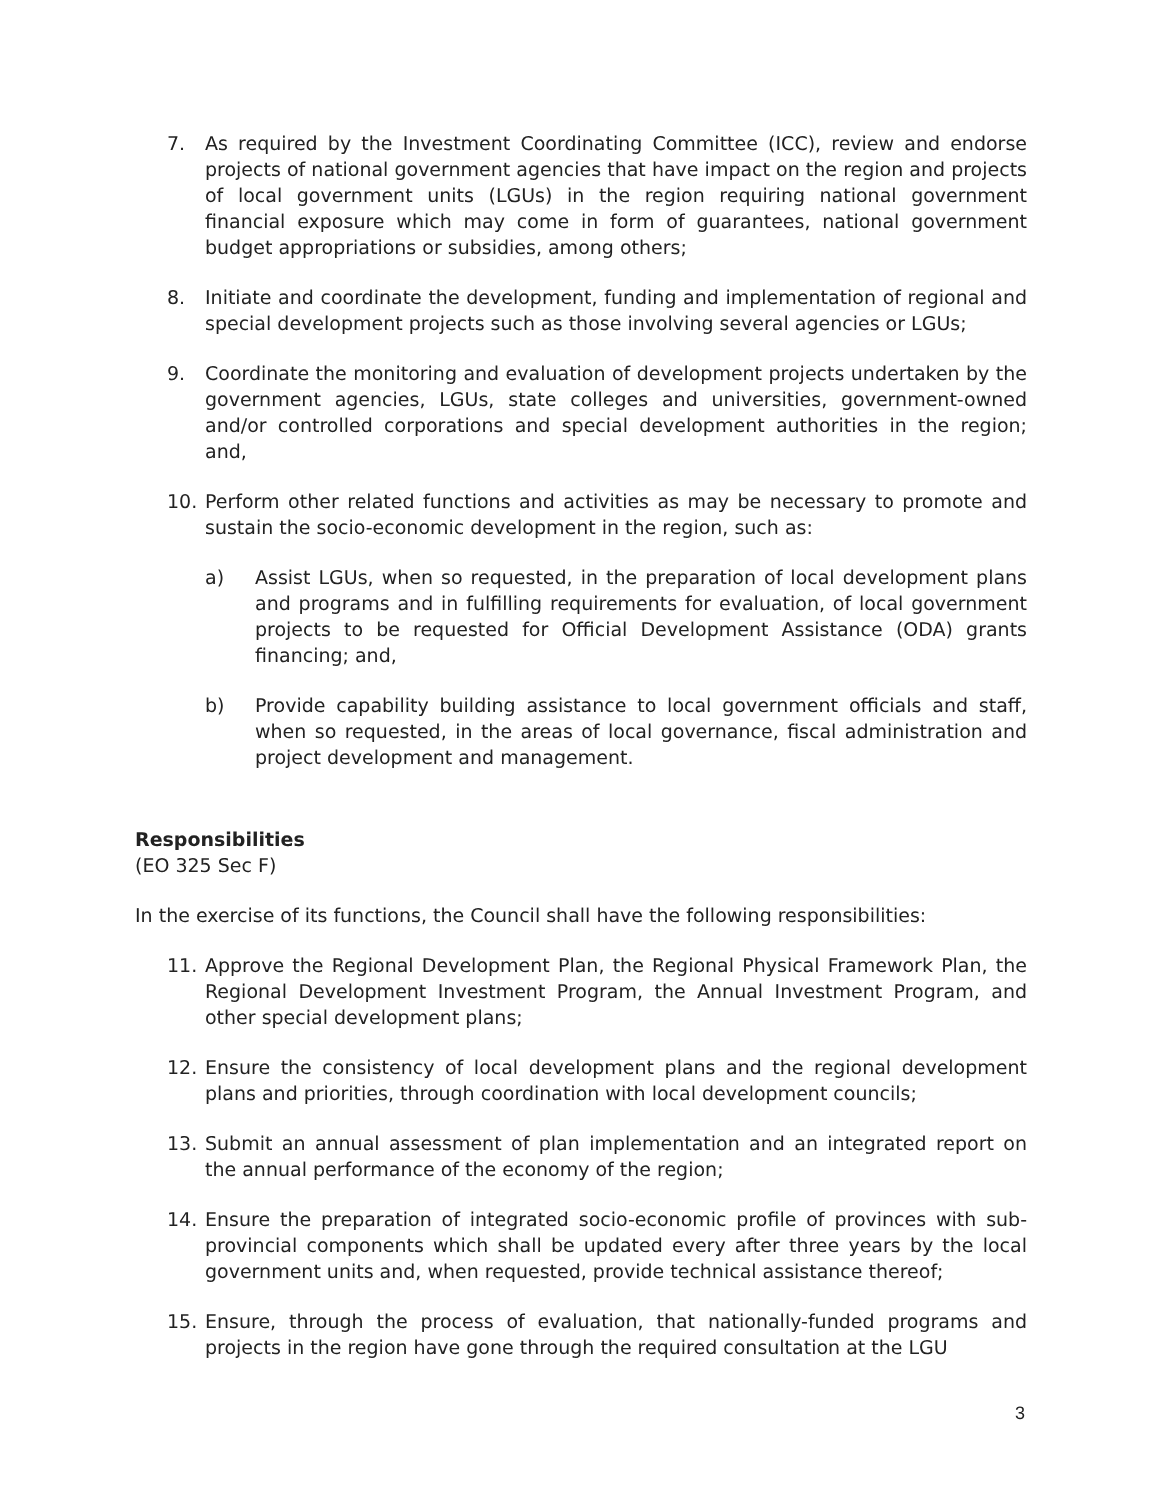7. As required by the Investment Coordinating Committee (ICC), review and endorse projects of national government agencies that have impact on the region and projects of local government units (LGUs) in the region requiring national government financial exposure which may come in form of guarantees, national government budget appropriations or subsidies, among others;
8. Initiate and coordinate the development, funding and implementation of regional and special development projects such as those involving several agencies or LGUs;
9. Coordinate the monitoring and evaluation of development projects undertaken by the government agencies, LGUs, state colleges and universities, government-owned and/or controlled corporations and special development authorities in the region; and,
10. Perform other related functions and activities as may be necessary to promote and sustain the socio-economic development in the region, such as:
a) Assist LGUs, when so requested, in the preparation of local development plans and programs and in fulfilling requirements for evaluation, of local government projects to be requested for Official Development Assistance (ODA) grants financing; and,
b) Provide capability building assistance to local government officials and staff, when so requested, in the areas of local governance, fiscal administration and project development and management.
Responsibilities
(EO 325 Sec F)
In the exercise of its functions, the Council shall have the following responsibilities:
11. Approve the Regional Development Plan, the Regional Physical Framework Plan, the Regional Development Investment Program, the Annual Investment Program, and other special development plans;
12. Ensure the consistency of local development plans and the regional development plans and priorities, through coordination with local development councils;
13. Submit an annual assessment of plan implementation and an integrated report on the annual performance of the economy of the region;
14. Ensure the preparation of integrated socio-economic profile of provinces with sub-provincial components which shall be updated every after three years by the local government units and, when requested, provide technical assistance thereof;
15. Ensure, through the process of evaluation, that nationally-funded programs and projects in the region have gone through the required consultation at the LGU
3